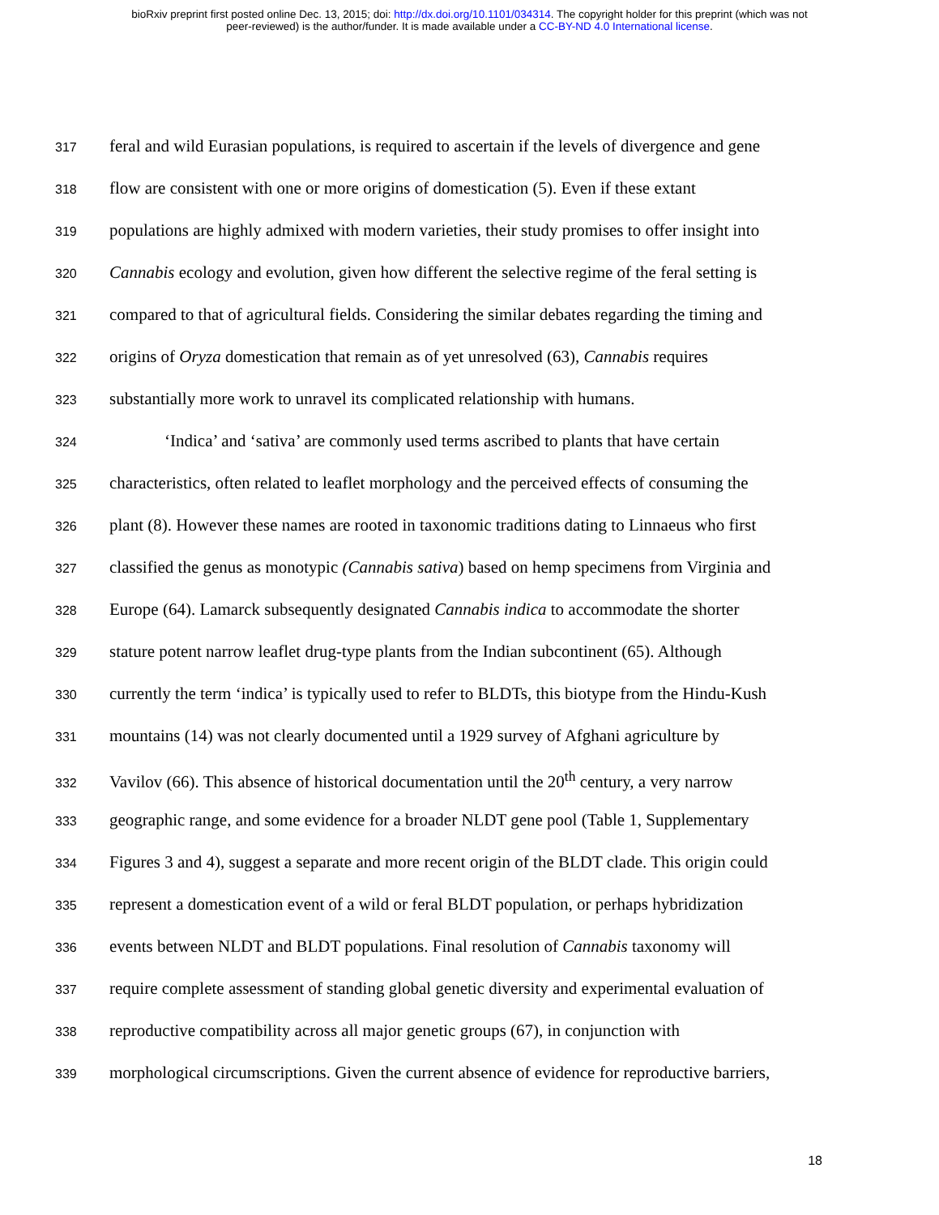bioRxiv preprint first posted online Dec. 13, 2015; doi: http://dx.doi.org/10.1101/034314. The copyright holder for this preprint (which was not
peer-reviewed) is the author/funder. It is made available under a CC-BY-ND 4.0 International license.
317
feral and wild Eurasian populations, is required to ascertain if the levels of divergence and gene
318
flow are consistent with one or more origins of domestication (5). Even if these extant
319
populations are highly admixed with modern varieties, their study promises to offer insight into
320
Cannabis ecology and evolution, given how different the selective regime of the feral setting is
321
compared to that of agricultural fields. Considering the similar debates regarding the timing and
322
origins of Oryza domestication that remain as of yet unresolved (63), Cannabis requires
323
substantially more work to unravel its complicated relationship with humans.
324
‘Indica’ and ‘sativa’ are commonly used terms ascribed to plants that have certain
325
characteristics, often related to leaflet morphology and the perceived effects of consuming the
326
plant (8). However these names are rooted in taxonomic traditions dating to Linnaeus who first
327
classified the genus as monotypic (Cannabis sativa) based on hemp specimens from Virginia and
328
Europe (64). Lamarck subsequently designated Cannabis indica to accommodate the shorter
329
stature potent narrow leaflet drug-type plants from the Indian subcontinent (65). Although
330
currently the term ‘indica’ is typically used to refer to BLDTs, this biotype from the Hindu-Kush
331
mountains (14) was not clearly documented until a 1929 survey of Afghani agriculture by
332
Vavilov (66). This absence of historical documentation until the 20<sup>th</sup> century, a very narrow
333
geographic range, and some evidence for a broader NLDT gene pool (Table 1, Supplementary
334
Figures 3 and 4), suggest a separate and more recent origin of the BLDT clade. This origin could
335
represent a domestication event of a wild or feral BLDT population, or perhaps hybridization
336
events between NLDT and BLDT populations. Final resolution of Cannabis taxonomy will
337
require complete assessment of standing global genetic diversity and experimental evaluation of
338
reproductive compatibility across all major genetic groups (67), in conjunction with
339
morphological circumscriptions. Given the current absence of evidence for reproductive barriers,
18